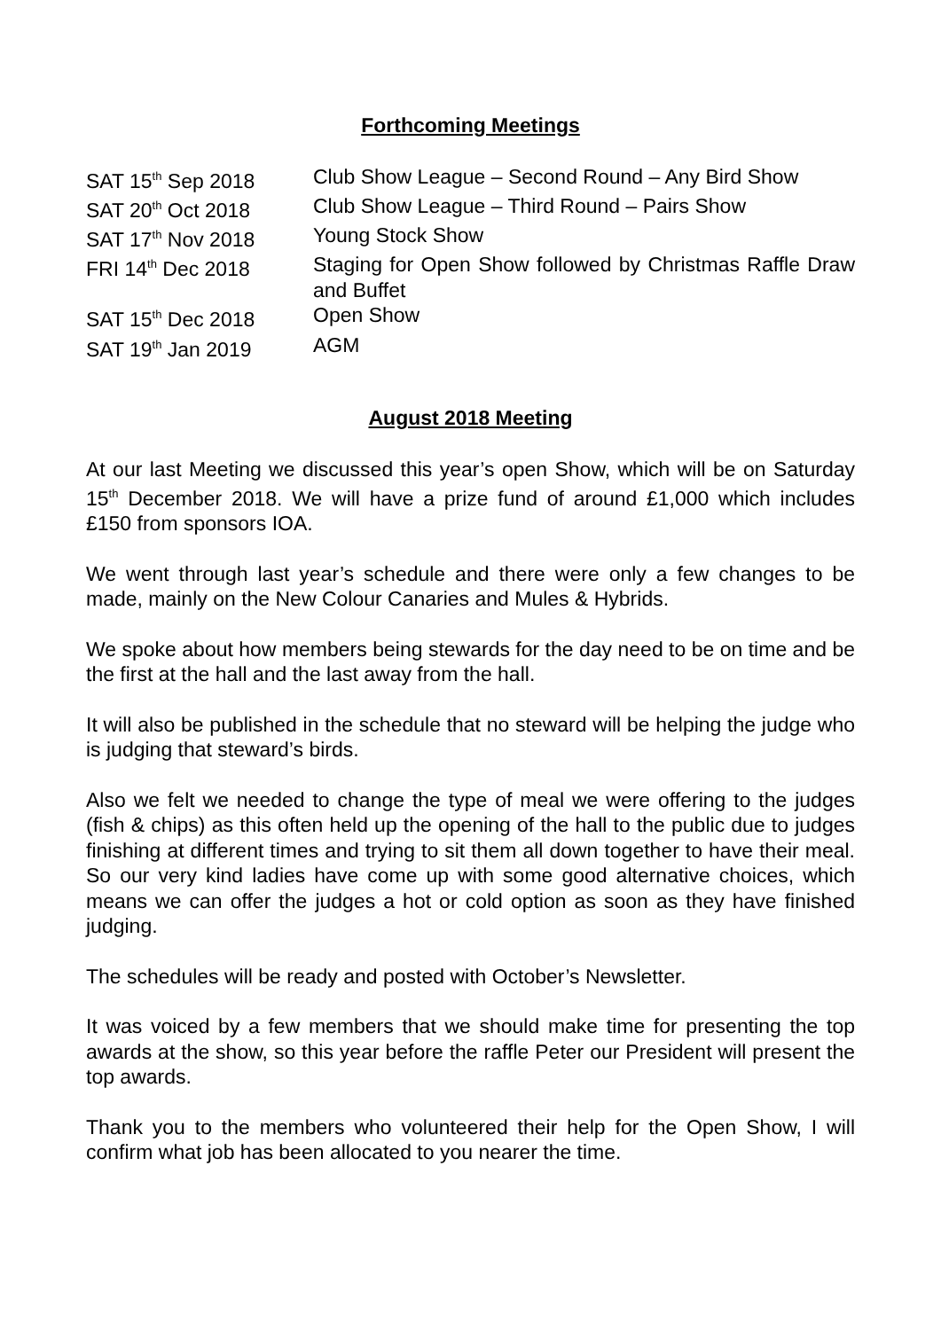Forthcoming Meetings
| SAT 15<sup>th</sup> Sep 2018 | Club Show League – Second Round – Any Bird Show |
| SAT 20<sup>th</sup> Oct 2018 | Club Show League – Third Round – Pairs Show |
| SAT 17<sup>th</sup> Nov 2018 | Young Stock Show |
| FRI 14<sup>th</sup> Dec 2018 | Staging for Open Show followed by Christmas Raffle Draw and Buffet |
| SAT 15<sup>th</sup> Dec 2018 | Open Show |
| SAT 19<sup>th</sup> Jan 2019 | AGM |
August 2018 Meeting
At our last Meeting we discussed this year’s open Show, which will be on Saturday 15<sup>th</sup> December 2018. We will have a prize fund of around £1,000 which includes £150 from sponsors IOA.
We went through last year’s schedule and there were only a few changes to be made, mainly on the New Colour Canaries and Mules & Hybrids.
We spoke about how members being stewards for the day need to be on time and be the first at the hall and the last away from the hall.
It will also be published in the schedule that no steward will be helping the judge who is judging that steward’s birds.
Also we felt we needed to change the type of meal we were offering to the judges (fish & chips) as this often held up the opening of the hall to the public due to judges finishing at different times and trying to sit them all down together to have their meal. So our very kind ladies have come up with some good alternative choices, which means we can offer the judges a hot or cold option as soon as they have finished judging.
The schedules will be ready and posted with October’s Newsletter.
It was voiced by a few members that we should make time for presenting the top awards at the show, so this year before the raffle Peter our President will present the top awards.
Thank you to the members who volunteered their help for the Open Show, I will confirm what job has been allocated to you nearer the time.